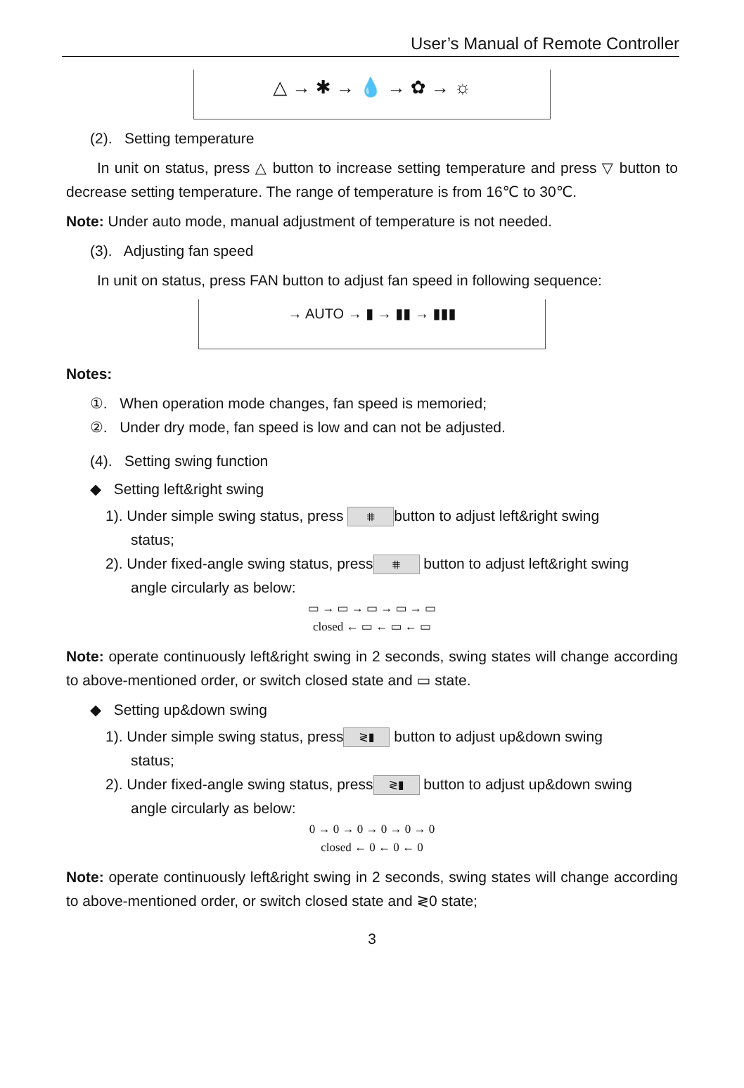User’s Manual of Remote Controller
△ → ✱ → 💧 → ✿ → ☼
(2). Setting temperature
In unit on status, press △ button to increase setting temperature and press ▽ button to decrease setting temperature. The range of temperature is from 16℃ to 30℃.
Note: Under auto mode, manual adjustment of temperature is not needed.
(3). Adjusting fan speed
In unit on status, press FAN button to adjust fan speed in following sequence:
→ AUTO → ▮ → ▮▮ → ▮▮▮
Notes:
①. When operation mode changes, fan speed is memoried;
②. Under dry mode, fan speed is low and can not be adjusted.
(4). Setting swing function
◆ Setting left&right swing
1). Under simple swing status, press ⩨ button to adjust left&right swing
status;
2). Under fixed-angle swing status, press ⩨ button to adjust left&right swing
angle circularly as below:
▭ → ▭ → ▭ → ▭ → ▭
closed ← ▭ ← ▭ ← ▭
Note: operate continuously left&right swing in 2 seconds, swing states will change according to above-mentioned order, or switch closed state and ▭ state.
◆ Setting up&down swing
1). Under simple swing status, press ≷▮ button to adjust up&down swing
status;
2). Under fixed-angle swing status, press ≷▮ button to adjust up&down swing
angle circularly as below:
0 → 0 → 0 → 0 → 0 → 0
closed ← 0 ← 0 ← 0
Note: operate continuously left&right swing in 2 seconds, swing states will change according to above-mentioned order, or switch closed state and ≷0 state;
3